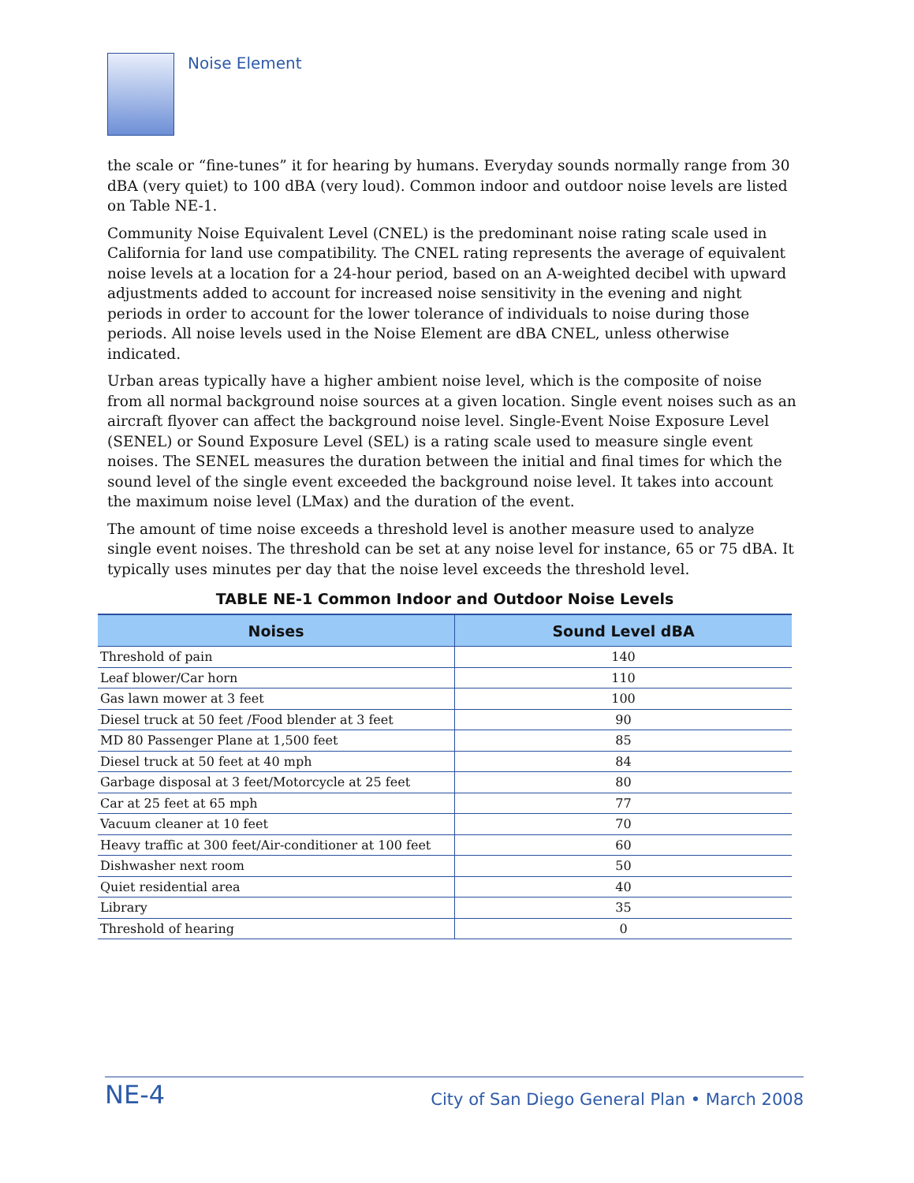Noise Element
the scale or “fine-tunes” it for hearing by humans. Everyday sounds normally range from 30 dBA (very quiet) to 100 dBA (very loud). Common indoor and outdoor noise levels are listed on Table NE-1.
Community Noise Equivalent Level (CNEL) is the predominant noise rating scale used in California for land use compatibility. The CNEL rating represents the average of equivalent noise levels at a location for a 24-hour period, based on an A-weighted decibel with upward adjustments added to account for increased noise sensitivity in the evening and night periods in order to account for the lower tolerance of individuals to noise during those periods. All noise levels used in the Noise Element are dBA CNEL, unless otherwise indicated.
Urban areas typically have a higher ambient noise level, which is the composite of noise from all normal background noise sources at a given location. Single event noises such as an aircraft flyover can affect the background noise level. Single-Event Noise Exposure Level (SENEL) or Sound Exposure Level (SEL) is a rating scale used to measure single event noises. The SENEL measures the duration between the initial and final times for which the sound level of the single event exceeded the background noise level. It takes into account the maximum noise level (LMax) and the duration of the event.
The amount of time noise exceeds a threshold level is another measure used to analyze single event noises. The threshold can be set at any noise level for instance, 65 or 75 dBA. It typically uses minutes per day that the noise level exceeds the threshold level.
TABLE NE-1 Common Indoor and Outdoor Noise Levels
| Noises | Sound Level dBA |
| --- | --- |
| Threshold of pain | 140 |
| Leaf blower/Car horn | 110 |
| Gas lawn mower at 3 feet | 100 |
| Diesel truck at 50 feet /Food blender at 3 feet | 90 |
| MD 80 Passenger Plane at 1,500 feet | 85 |
| Diesel truck at 50 feet at 40 mph | 84 |
| Garbage disposal at 3 feet/Motorcycle at 25 feet | 80 |
| Car at 25 feet at 65 mph | 77 |
| Vacuum cleaner at 10 feet | 70 |
| Heavy traffic at 300 feet/Air-conditioner at 100 feet | 60 |
| Dishwasher next room | 50 |
| Quiet residential area | 40 |
| Library | 35 |
| Threshold of hearing | 0 |
NE-4
City of San Diego General Plan • March 2008